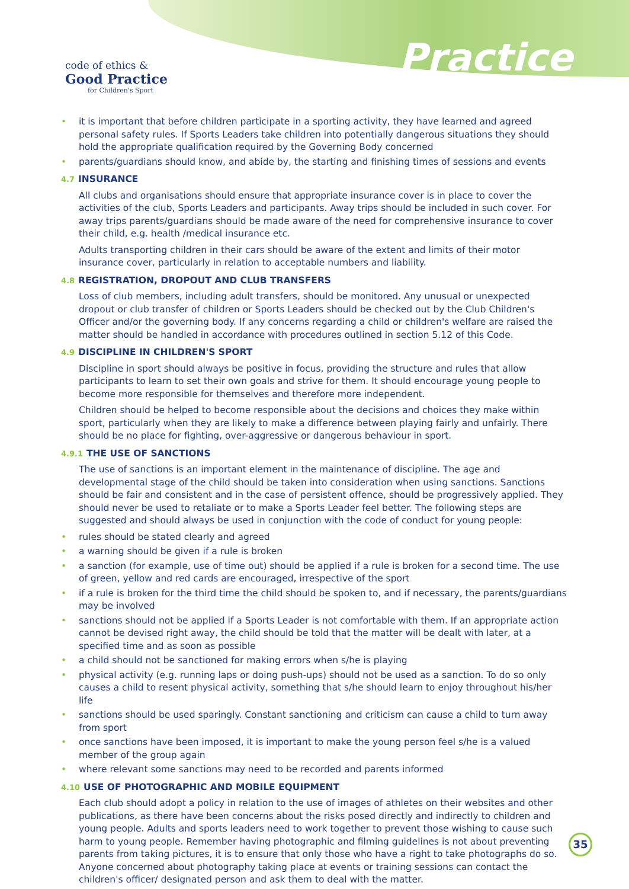code of ethics &
Good Practice
for Children's Sport
Practice
• it is important that before children participate in a sporting activity, they have learned and agreed personal safety rules. If Sports Leaders take children into potentially dangerous situations they should hold the appropriate qualification required by the Governing Body concerned
• parents/guardians should know, and abide by, the starting and finishing times of sessions and events
4.7 INSURANCE
All clubs and organisations should ensure that appropriate insurance cover is in place to cover the activities of the club, Sports Leaders and participants. Away trips should be included in such cover. For away trips parents/guardians should be made aware of the need for comprehensive insurance to cover their child, e.g. health /medical insurance etc.
Adults transporting children in their cars should be aware of the extent and limits of their motor insurance cover, particularly in relation to acceptable numbers and liability.
4.8 REGISTRATION, DROPOUT AND CLUB TRANSFERS
Loss of club members, including adult transfers, should be monitored. Any unusual or unexpected dropout or club transfer of children or Sports Leaders should be checked out by the Club Children's Officer and/or the governing body. If any concerns regarding a child or children's welfare are raised the matter should be handled in accordance with procedures outlined in section 5.12 of this Code.
4.9 DISCIPLINE IN CHILDREN'S SPORT
Discipline in sport should always be positive in focus, providing the structure and rules that allow participants to learn to set their own goals and strive for them. It should encourage young people to become more responsible for themselves and therefore more independent.
Children should be helped to become responsible about the decisions and choices they make within sport, particularly when they are likely to make a difference between playing fairly and unfairly. There should be no place for fighting, over-aggressive or dangerous behaviour in sport.
4.9.1 THE USE OF SANCTIONS
The use of sanctions is an important element in the maintenance of discipline. The age and developmental stage of the child should be taken into consideration when using sanctions. Sanctions should be fair and consistent and in the case of persistent offence, should be progressively applied. They should never be used to retaliate or to make a Sports Leader feel better. The following steps are suggested and should always be used in conjunction with the code of conduct for young people:
• rules should be stated clearly and agreed
• a warning should be given if a rule is broken
• a sanction (for example, use of time out) should be applied if a rule is broken for a second time. The use of green, yellow and red cards are encouraged, irrespective of the sport
• if a rule is broken for the third time the child should be spoken to, and if necessary, the parents/guardians may be involved
• sanctions should not be applied if a Sports Leader is not comfortable with them. If an appropriate action cannot be devised right away, the child should be told that the matter will be dealt with later, at a specified time and as soon as possible
• a child should not be sanctioned for making errors when s/he is playing
• physical activity (e.g. running laps or doing push-ups) should not be used as a sanction. To do so only causes a child to resent physical activity, something that s/he should learn to enjoy throughout his/her life
• sanctions should be used sparingly. Constant sanctioning and criticism can cause a child to turn away from sport
• once sanctions have been imposed, it is important to make the young person feel s/he is a valued member of the group again
• where relevant some sanctions may need to be recorded and parents informed
4.10 USE OF PHOTOGRAPHIC AND MOBILE EQUIPMENT
Each club should adopt a policy in relation to the use of images of athletes on their websites and other publications, as there have been concerns about the risks posed directly and indirectly to children and young people. Adults and sports leaders need to work together to prevent those wishing to cause such harm to young people. Remember having photographic and filming guidelines is not about preventing parents from taking pictures, it is to ensure that only those who have a right to take photographs do so. Anyone concerned about photography taking place at events or training sessions can contact the children's officer/ designated person and ask them to deal with the matter.
35